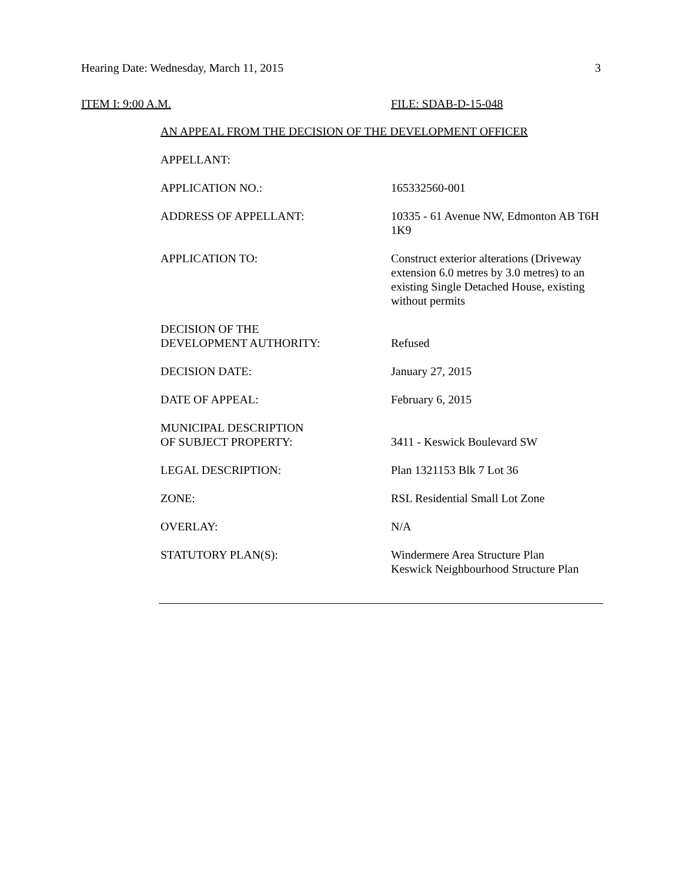Hearing Date: Wednesday, March 11, 2015 3
ITEM I: 9:00 A.M. FILE: SDAB-D-15-048
AN APPEAL FROM THE DECISION OF THE DEVELOPMENT OFFICER
APPELLANT:
APPLICATION NO.: 165332560-001
ADDRESS OF APPELLANT: 10335 - 61 Avenue NW, Edmonton AB T6H 1K9
APPLICATION TO: Construct exterior alterations (Driveway extension 6.0 metres by 3.0 metres) to an existing Single Detached House, existing without permits
DECISION OF THE
DEVELOPMENT AUTHORITY:
Refused
DECISION DATE: January 27, 2015
DATE OF APPEAL: February 6, 2015
MUNICIPAL DESCRIPTION
OF SUBJECT PROPERTY:
3411 - Keswick Boulevard SW
LEGAL DESCRIPTION: Plan 1321153 Blk 7 Lot 36
ZONE: RSL Residential Small Lot Zone
OVERLAY: N/A
STATUTORY PLAN(S): Windermere Area Structure Plan
Keswick Neighbourhood Structure Plan